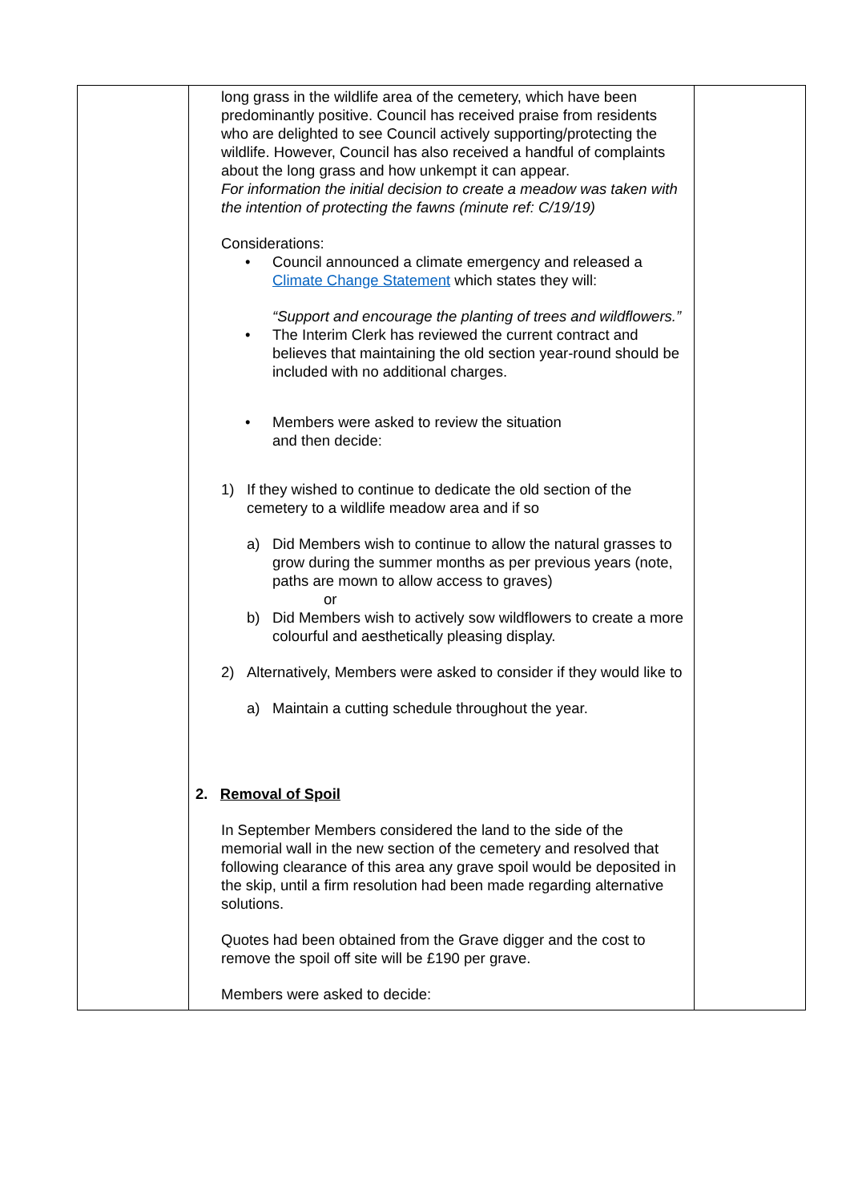| | long grass in the wildlife area of the cemetery, which have been predominantly positive. Council has received praise from residents who are delighted to see Council actively supporting/protecting the wildlife. However, Council has also received a handful of complaints about the long grass and how unkempt it can appear. For information the initial decision to create a meadow was taken with the intention of protecting the fawns (minute ref: C/19/19) Considerations: • Council announced a climate emergency and released a Climate Change Statement which states they will: “Support and encourage the planting of trees and wildflowers.” • The Interim Clerk has reviewed the current contract and believes that maintaining the old section year-round should be included with no additional charges. • Members were asked to review the situation and then decide: 1) If they wished to continue to dedicate the old section of the cemetery to a wildlife meadow area and if so a) Did Members wish to continue to allow the natural grasses to grow during the summer months as per previous years (note, paths are mown to allow access to graves) or b) Did Members wish to actively sow wildflowers to create a more colourful and aesthetically pleasing display. 2) Alternatively, Members were asked to consider if they would like to a) Maintain a cutting schedule throughout the year. 2. Removal of Spoil In September Members considered the land to the side of the memorial wall in the new section of the cemetery and resolved that following clearance of this area any grave spoil would be deposited in the skip, until a firm resolution had been made regarding alternative solutions. Quotes had been obtained from the Grave digger and the cost to remove the spoil off site will be £190 per grave. Members were asked to decide: | |